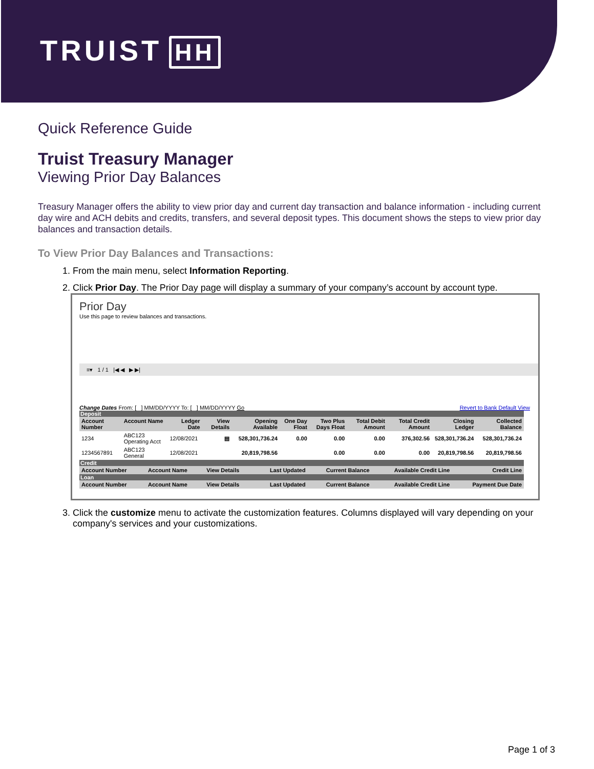TRUIST HH
Quick Reference Guide
Truist Treasury Manager
Viewing Prior Day Balances
Treasury Manager offers the ability to view prior day and current day transaction and balance information - including current day wire and ACH debits and credits, transfers, and several deposit types. This document shows the steps to view prior day balances and transaction details.
To View Prior Day Balances and Transactions:
1. From the main menu, select Information Reporting.
2. Click Prior Day. The Prior Day page will display a summary of your company’s account by account type.
Prior Day
Use this page to review balances and transactions.
≡▾ 1 / 1 |◀ ◀ ▶ ▶|
Change Dates From: [ ] MM/DD/YYYY To: [ ] MM/DD/YYYY Go Revert to Bank Default View
| Deposit | | | | | | | | | | |
| --- | --- | --- | --- | --- | --- | --- | --- | --- | --- | --- |
| Account Number | Account Name | Ledger Date | View Details | Opening Available | One Day Float | Two Plus Days Float | Total Debit Amount | Total Credit Amount | Closing Ledger | Collected Balance |
| 1234 | ABC123 Operating Acct | 12/08/2021 | ▤ | 528,301,736.24 | 0.00 | 0.00 | 0.00 | 376,302.56 | 528,301,736.24 | 528,301,736.24 |
| 1234567891 | ABC123 General | 12/08/2021 | | 20,819,798.56 | | 0.00 | 0.00 | 0.00 | 20,819,798.56 | 20,819,798.56 |
| Credit | | | | | | |
| --- | --- | --- | --- | --- | --- | --- |
| Account Number | Account Name | View Details | Last Updated | Current Balance | Available Credit Line | Credit Line |
| Loan | | | | | | |
| Account Number | Account Name | View Details | Last Updated | Current Balance | Available Credit Line | Payment Due Date |
3. Click the customize menu to activate the customization features. Columns displayed will vary depending on your company's services and your customizations.
Page 1 of 3